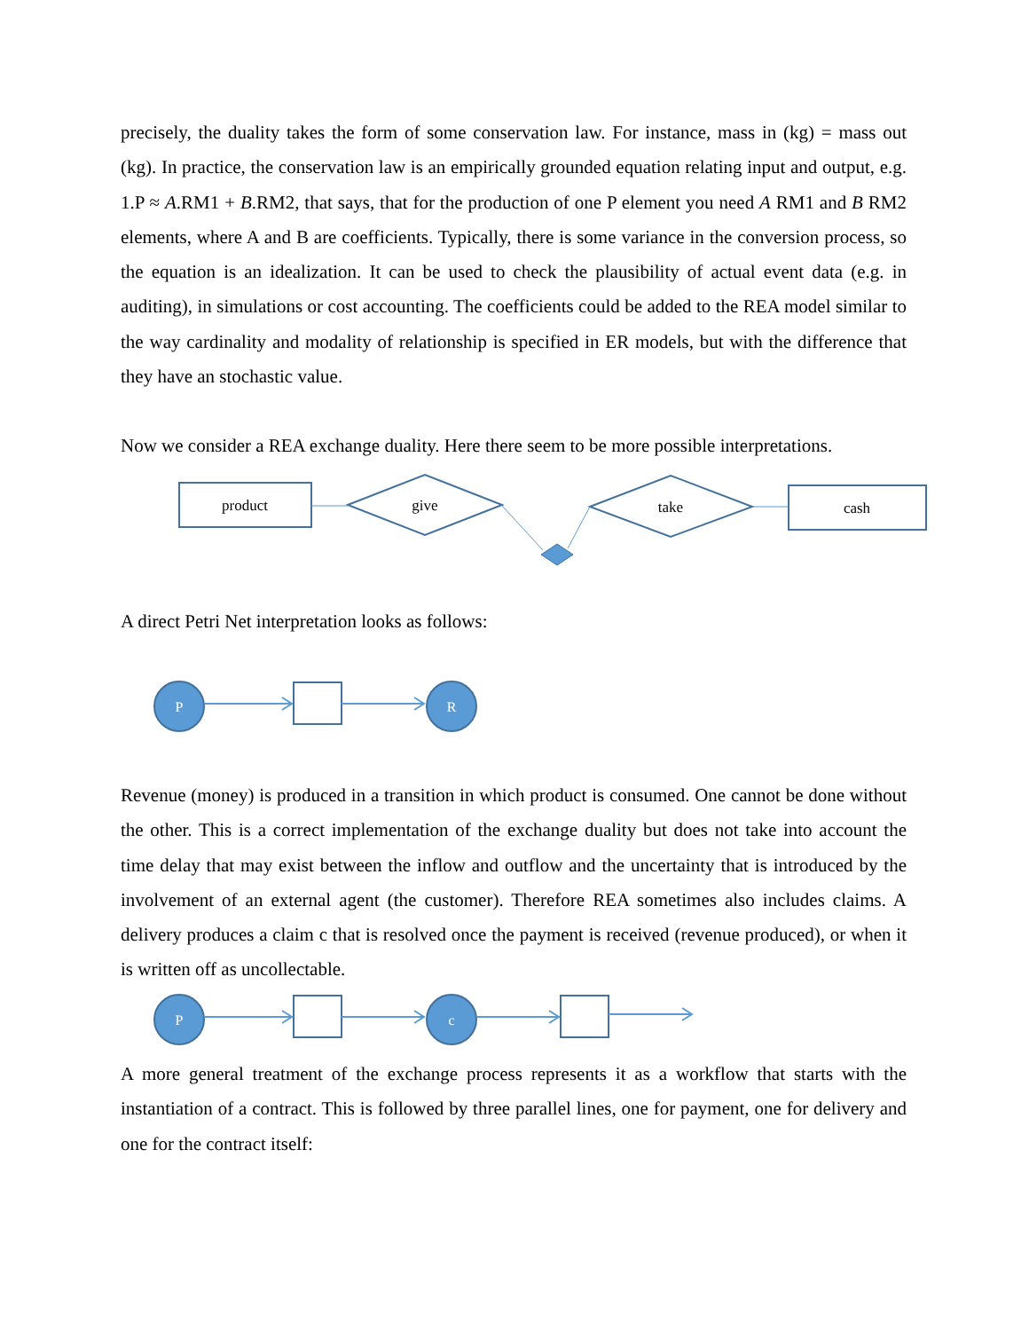precisely, the duality takes the form of some conservation law. For instance, mass in (kg) = mass out (kg). In practice, the conservation law is an empirically grounded equation relating input and output, e.g. 1.P ≈ A.RM1 + B.RM2, that says, that for the production of one P element you need A RM1 and B RM2 elements, where A and B are coefficients. Typically, there is some variance in the conversion process, so the equation is an idealization. It can be used to check the plausibility of actual event data (e.g. in auditing), in simulations or cost accounting. The coefficients could be added to the REA model similar to the way cardinality and modality of relationship is specified in ER models, but with the difference that they have an stochastic value.
Now we consider a REA exchange duality. Here there seem to be more possible interpretations.
product
give
take
cash
A direct Petri Net interpretation looks as follows:
P
R
Revenue (money) is produced in a transition in which product is consumed. One cannot be done without the other. This is a correct implementation of the exchange duality but does not take into account the time delay that may exist between the inflow and outflow and the uncertainty that is introduced by the involvement of an external agent (the customer). Therefore REA sometimes also includes claims. A delivery produces a claim c that is resolved once the payment is received (revenue produced), or when it is written off as uncollectable.
P
c
A more general treatment of the exchange process represents it as a workflow that starts with the instantiation of a contract. This is followed by three parallel lines, one for payment, one for delivery and one for the contract itself: